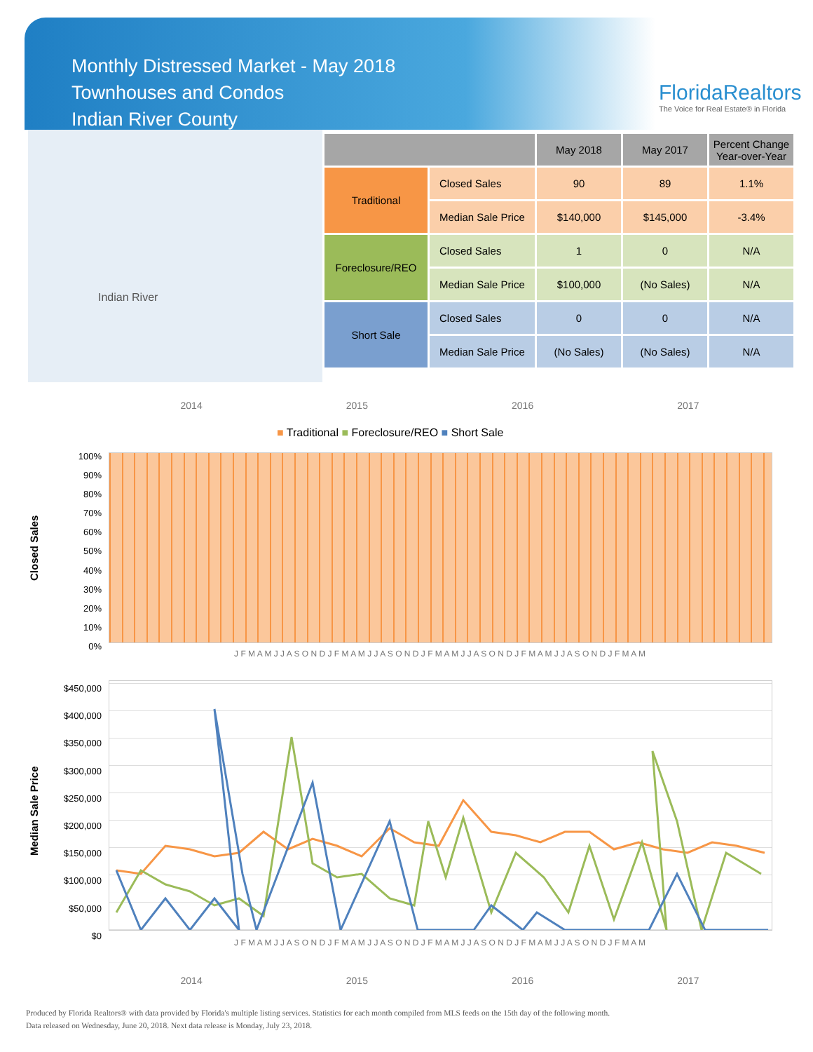Monthly Distressed Market - May 2018
Townhouses and Condos
Indian River County
FloridaRealtors
The Voice for Real Estate® in Florida
Indian River
| | | May 2018 | May 2017 | Percent Change Year-over-Year |
| --- | --- | --- | --- | --- |
| Traditional | Closed Sales | 90 | 89 | 1.1% |
| | Median Sale Price | $140,000 | $145,000 | -3.4% |
| Foreclosure/REO | Closed Sales | 1 | 0 | N/A |
| | Median Sale Price | $100,000 | (No Sales) | N/A |
| Short Sale | Closed Sales | 0 | 0 | N/A |
| | Median Sale Price | (No Sales) | (No Sales) | N/A |
2014 2015 2016 2017
■ Traditional ■ Foreclosure/REO ■ Short Sale
Closed Sales
100%
90%
80%
70%
60%
50%
40%
30%
20%
10%
0%
J F M A M J J A S O N D J F M A M J J A S O N D J F M A M J J A S O N D J F M A M J J A S O N D J F M A M
Median Sale Price
$450,000
$400,000
$350,000
$300,000
$250,000
$200,000
$150,000
$100,000
$50,000
$0
J F M A M J J A S O N D J F M A M J J A S O N D J F M A M J J A S O N D J F M A M J J A S O N D J F M A M
2014 2015 2016 2017
Produced by Florida Realtors® with data provided by Florida's multiple listing services. Statistics for each month compiled from MLS feeds on the 15th day of the following month.
Data released on Wednesday, June 20, 2018. Next data release is Monday, July 23, 2018.